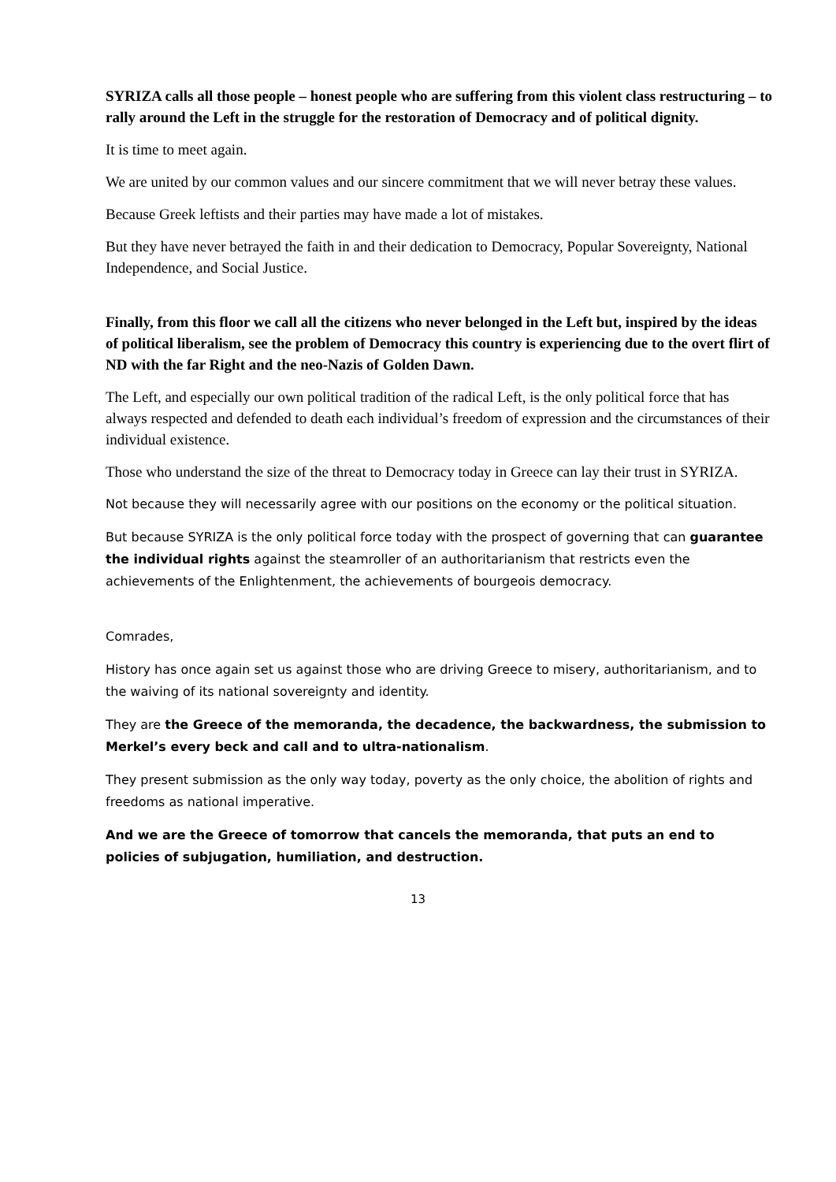SYRIZA calls all those people – honest people who are suffering from this violent class restructuring – to rally around the Left in the struggle for the restoration of Democracy and of political dignity.
It is time to meet again.
We are united by our common values and our sincere commitment that we will never betray these values.
Because Greek leftists and their parties may have made a lot of mistakes.
But they have never betrayed the faith in and their dedication to Democracy, Popular Sovereignty, National Independence, and Social Justice.
Finally, from this floor we call all the citizens who never belonged in the Left but, inspired by the ideas of political liberalism, see the problem of Democracy this country is experiencing due to the overt flirt of ND with the far Right and the neo-Nazis of Golden Dawn.
The Left, and especially our own political tradition of the radical Left, is the only political force that has always respected and defended to death each individual’s freedom of expression and the circumstances of their individual existence.
Those who understand the size of the threat to Democracy today in Greece can lay their trust in SYRIZA.
Not because they will necessarily agree with our positions on the economy or the political situation.
But because SYRIZA is the only political force today with the prospect of governing that can guarantee the individual rights against the steamroller of an authoritarianism that restricts even the achievements of the Enlightenment, the achievements of bourgeois democracy.
Comrades,
History has once again set us against those who are driving Greece to misery, authoritarianism, and to the waiving of its national sovereignty and identity.
They are the Greece of the memoranda, the decadence, the backwardness, the submission to Merkel’s every beck and call and to ultra-nationalism.
They present submission as the only way today, poverty as the only choice, the abolition of rights and freedoms as national imperative.
And we are the Greece of tomorrow that cancels the memoranda, that puts an end to policies of subjugation, humiliation, and destruction.
13